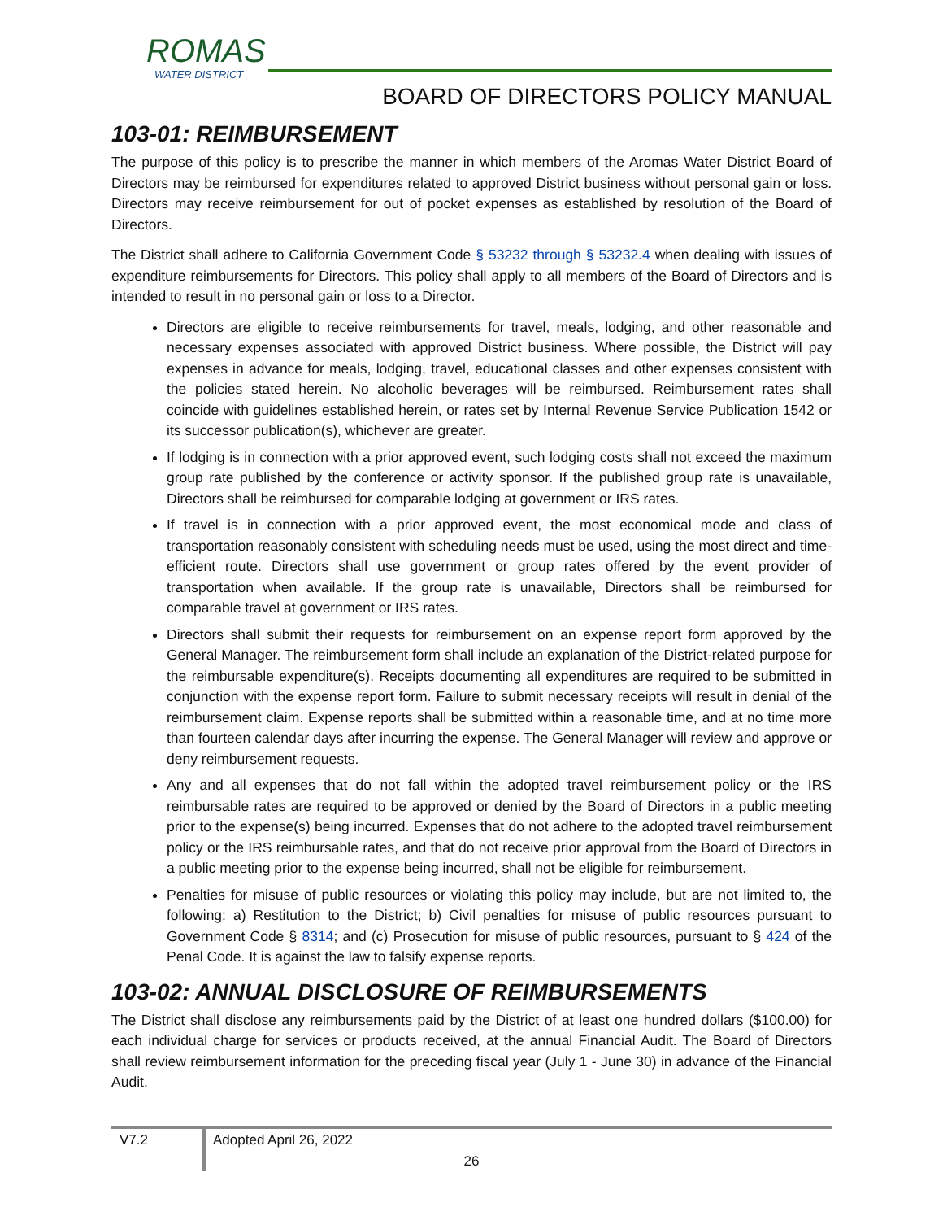ROMAS
WATER DISTRICT
BOARD OF DIRECTORS POLICY MANUAL
103-01: REIMBURSEMENT
The purpose of this policy is to prescribe the manner in which members of the Aromas Water District Board of Directors may be reimbursed for expenditures related to approved District business without personal gain or loss. Directors may receive reimbursement for out of pocket expenses as established by resolution of the Board of Directors.
The District shall adhere to California Government Code § 53232 through § 53232.4 when dealing with issues of expenditure reimbursements for Directors. This policy shall apply to all members of the Board of Directors and is intended to result in no personal gain or loss to a Director.
Directors are eligible to receive reimbursements for travel, meals, lodging, and other reasonable and necessary expenses associated with approved District business. Where possible, the District will pay expenses in advance for meals, lodging, travel, educational classes and other expenses consistent with the policies stated herein. No alcoholic beverages will be reimbursed. Reimbursement rates shall coincide with guidelines established herein, or rates set by Internal Revenue Service Publication 1542 or its successor publication(s), whichever are greater.
If lodging is in connection with a prior approved event, such lodging costs shall not exceed the maximum group rate published by the conference or activity sponsor. If the published group rate is unavailable, Directors shall be reimbursed for comparable lodging at government or IRS rates.
If travel is in connection with a prior approved event, the most economical mode and class of transportation reasonably consistent with scheduling needs must be used, using the most direct and time-efficient route. Directors shall use government or group rates offered by the event provider of transportation when available. If the group rate is unavailable, Directors shall be reimbursed for comparable travel at government or IRS rates.
Directors shall submit their requests for reimbursement on an expense report form approved by the General Manager. The reimbursement form shall include an explanation of the District-related purpose for the reimbursable expenditure(s). Receipts documenting all expenditures are required to be submitted in conjunction with the expense report form. Failure to submit necessary receipts will result in denial of the reimbursement claim. Expense reports shall be submitted within a reasonable time, and at no time more than fourteen calendar days after incurring the expense. The General Manager will review and approve or deny reimbursement requests.
Any and all expenses that do not fall within the adopted travel reimbursement policy or the IRS reimbursable rates are required to be approved or denied by the Board of Directors in a public meeting prior to the expense(s) being incurred. Expenses that do not adhere to the adopted travel reimbursement policy or the IRS reimbursable rates, and that do not receive prior approval from the Board of Directors in a public meeting prior to the expense being incurred, shall not be eligible for reimbursement.
Penalties for misuse of public resources or violating this policy may include, but are not limited to, the following: a) Restitution to the District; b) Civil penalties for misuse of public resources pursuant to Government Code § 8314; and (c) Prosecution for misuse of public resources, pursuant to § 424 of the Penal Code. It is against the law to falsify expense reports.
103-02: ANNUAL DISCLOSURE OF REIMBURSEMENTS
The District shall disclose any reimbursements paid by the District of at least one hundred dollars ($100.00) for each individual charge for services or products received, at the annual Financial Audit. The Board of Directors shall review reimbursement information for the preceding fiscal year (July 1 - June 30) in advance of the Financial Audit.
V7.2
Adopted April 26, 2022
26